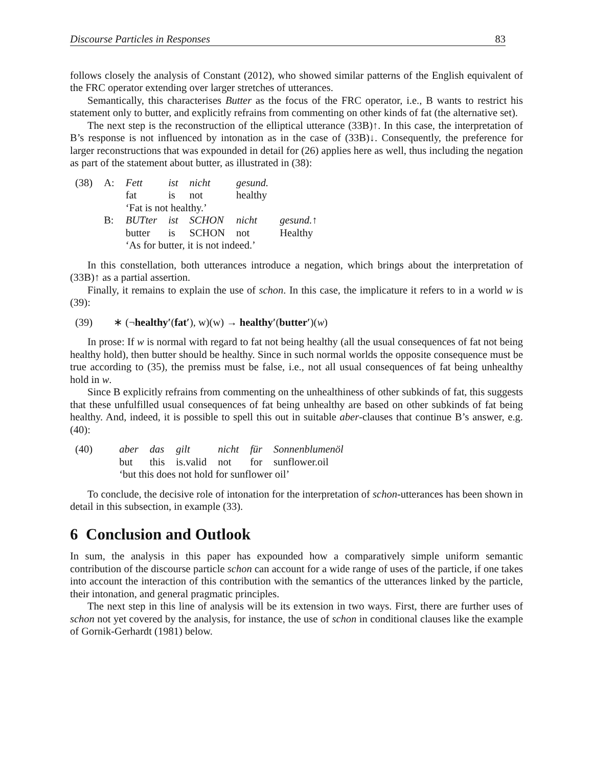Discourse Particles in Responses 83
follows closely the analysis of Constant (2012), who showed similar patterns of the English equivalent of the FRC operator extending over larger stretches of utterances.
Semantically, this characterises Butter as the focus of the FRC operator, i.e., B wants to restrict his statement only to butter, and explicitly refrains from commenting on other kinds of fat (the alternative set).
The next step is the reconstruction of the elliptical utterance (33B)↑. In this case, the interpretation of B’s response is not influenced by intonation as in the case of (33B)↓. Consequently, the preference for larger reconstructions that was expounded in detail for (26) applies here as well, thus including the negation as part of the statement about butter, as illustrated in (38):
| (38) | A: | Fett | ist | nicht | gesund. | |
| | | fat | is | not | healthy | |
| | | ‘Fat is not healthy.’ | | | | |
| | B: | BUTter | ist | SCHON | nicht | gesund. ↑ |
| | | butter | is | SCHON | not | Healthy |
| | | ‘As for butter, it is not indeed.’ | | | | |
In this constellation, both utterances introduce a negation, which brings about the interpretation of (33B)↑ as a partial assertion.
Finally, it remains to explain the use of schon. In this case, the implicature it refers to in a world w is (39):
(39) ∗ (¬healthy′(fat′), w)(w) → healthy′(butter′)(w)
In prose: If w is normal with regard to fat not being healthy (all the usual consequences of fat not being healthy hold), then butter should be healthy. Since in such normal worlds the opposite consequence must be true according to (35), the premiss must be false, i.e., not all usual consequences of fat being unhealthy hold in w.
Since B explicitly refrains from commenting on the unhealthiness of other subkinds of fat, this suggests that these unfulfilled usual consequences of fat being unhealthy are based on other subkinds of fat being healthy. And, indeed, it is possible to spell this out in suitable aber-clauses that continue B’s answer, e.g. (40):
| (40) | aber | das | gilt | nicht | für | Sonnenblumenöl |
| | but | this | is.valid | not | for | sunflower.oil |
| | ‘but this does not hold for sunflower oil’ | | | | | |
To conclude, the decisive role of intonation for the interpretation of schon-utterances has been shown in detail in this subsection, in example (33).
6 Conclusion and Outlook
In sum, the analysis in this paper has expounded how a comparatively simple uniform semantic contribution of the discourse particle schon can account for a wide range of uses of the particle, if one takes into account the interaction of this contribution with the semantics of the utterances linked by the particle, their intonation, and general pragmatic principles.
The next step in this line of analysis will be its extension in two ways. First, there are further uses of schon not yet covered by the analysis, for instance, the use of schon in conditional clauses like the example of Gornik-Gerhardt (1981) below.